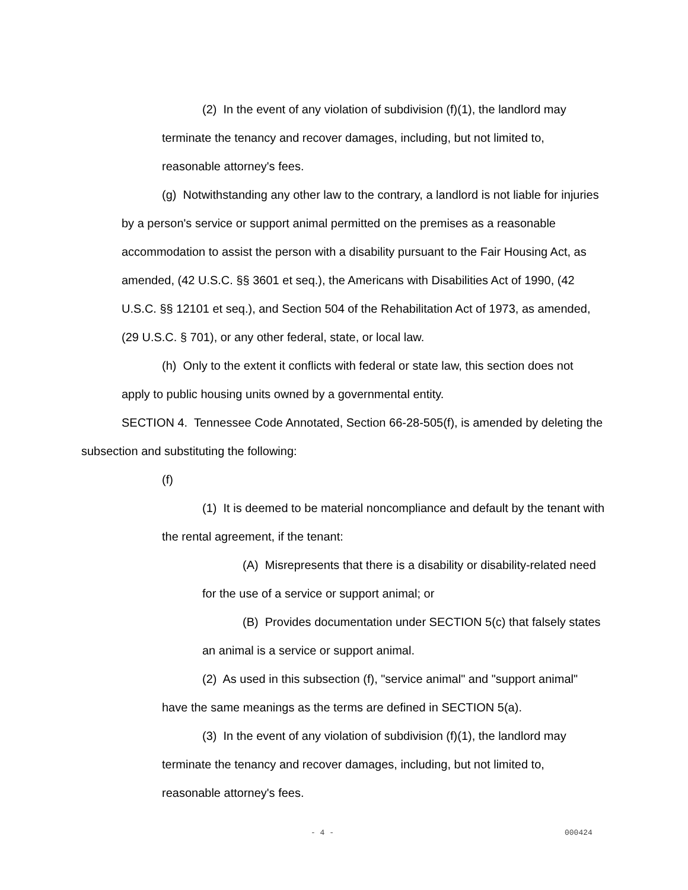(2) In the event of any violation of subdivision (f)(1), the landlord may terminate the tenancy and recover damages, including, but not limited to, reasonable attorney's fees.
(g) Notwithstanding any other law to the contrary, a landlord is not liable for injuries by a person's service or support animal permitted on the premises as a reasonable accommodation to assist the person with a disability pursuant to the Fair Housing Act, as amended, (42 U.S.C. §§ 3601 et seq.), the Americans with Disabilities Act of 1990, (42 U.S.C. §§ 12101 et seq.), and Section 504 of the Rehabilitation Act of 1973, as amended, (29 U.S.C. § 701), or any other federal, state, or local law.
(h) Only to the extent it conflicts with federal or state law, this section does not apply to public housing units owned by a governmental entity.
SECTION 4. Tennessee Code Annotated, Section 66-28-505(f), is amended by deleting the subsection and substituting the following:
(f)
(1) It is deemed to be material noncompliance and default by the tenant with the rental agreement, if the tenant:
(A) Misrepresents that there is a disability or disability-related need for the use of a service or support animal; or
(B) Provides documentation under SECTION 5(c) that falsely states an animal is a service or support animal.
(2) As used in this subsection (f), "service animal" and "support animal" have the same meanings as the terms are defined in SECTION 5(a).
(3) In the event of any violation of subdivision (f)(1), the landlord may terminate the tenancy and recover damages, including, but not limited to, reasonable attorney's fees.
- 4 - 000424